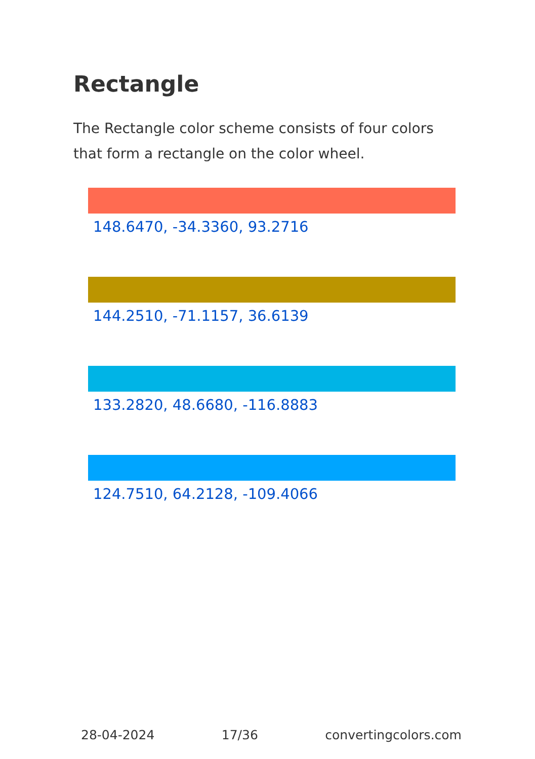Rectangle
The Rectangle color scheme consists of four colors that form a rectangle on the color wheel.
148.6470, -34.3360, 93.2716
144.2510, -71.1157, 36.6139
133.2820, 48.6680, -116.8883
124.7510, 64.2128, -109.4066
28-04-2024 17/36 convertingcolors.com